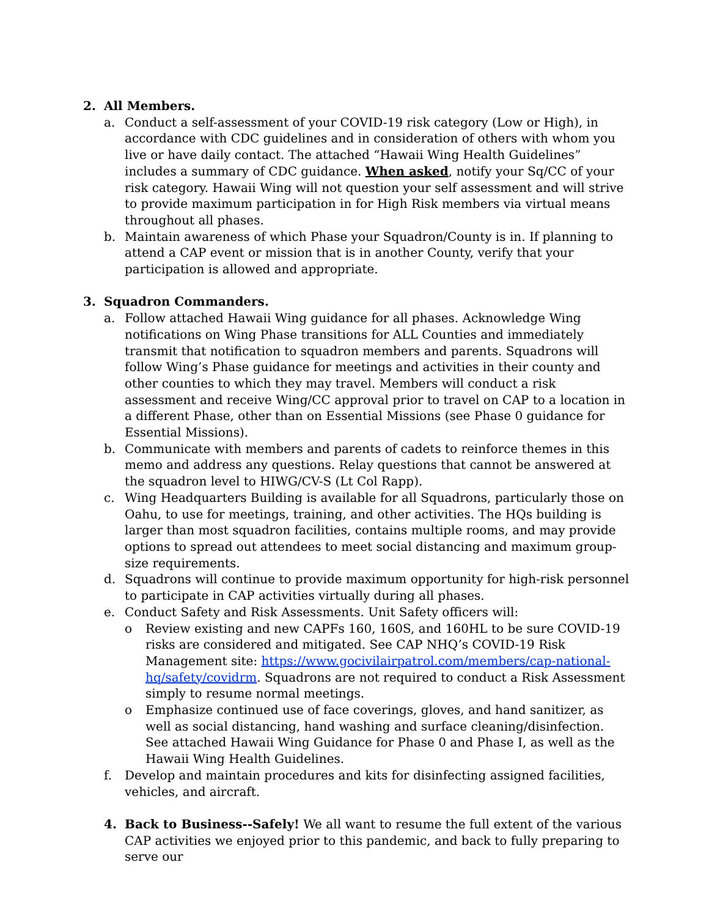2. All Members.
a. Conduct a self-assessment of your COVID-19 risk category (Low or High), in accordance with CDC guidelines and in consideration of others with whom you live or have daily contact. The attached “Hawaii Wing Health Guidelines” includes a summary of CDC guidance. When asked, notify your Sq/CC of your risk category. Hawaii Wing will not question your self assessment and will strive to provide maximum participation in for High Risk members via virtual means throughout all phases.
b. Maintain awareness of which Phase your Squadron/County is in. If planning to attend a CAP event or mission that is in another County, verify that your participation is allowed and appropriate.
3. Squadron Commanders.
a. Follow attached Hawaii Wing guidance for all phases. Acknowledge Wing notifications on Wing Phase transitions for ALL Counties and immediately transmit that notification to squadron members and parents. Squadrons will follow Wing’s Phase guidance for meetings and activities in their county and other counties to which they may travel. Members will conduct a risk assessment and receive Wing/CC approval prior to travel on CAP to a location in a different Phase, other than on Essential Missions (see Phase 0 guidance for Essential Missions).
b. Communicate with members and parents of cadets to reinforce themes in this memo and address any questions. Relay questions that cannot be answered at the squadron level to HIWG/CV-S (Lt Col Rapp).
c. Wing Headquarters Building is available for all Squadrons, particularly those on Oahu, to use for meetings, training, and other activities. The HQs building is larger than most squadron facilities, contains multiple rooms, and may provide options to spread out attendees to meet social distancing and maximum group-size requirements.
d. Squadrons will continue to provide maximum opportunity for high-risk personnel to participate in CAP activities virtually during all phases.
e. Conduct Safety and Risk Assessments. Unit Safety officers will:
o Review existing and new CAPFs 160, 160S, and 160HL to be sure COVID-19 risks are considered and mitigated. See CAP NHQ’s COVID-19 Risk Management site: https://www.gocivilairpatrol.com/members/cap-national-hq/safety/covidrm. Squadrons are not required to conduct a Risk Assessment simply to resume normal meetings.
o Emphasize continued use of face coverings, gloves, and hand sanitizer, as well as social distancing, hand washing and surface cleaning/disinfection. See attached Hawaii Wing Guidance for Phase 0 and Phase I, as well as the Hawaii Wing Health Guidelines.
f. Develop and maintain procedures and kits for disinfecting assigned facilities, vehicles, and aircraft.
4. Back to Business--Safely! We all want to resume the full extent of the various CAP activities we enjoyed prior to this pandemic, and back to fully preparing to serve our